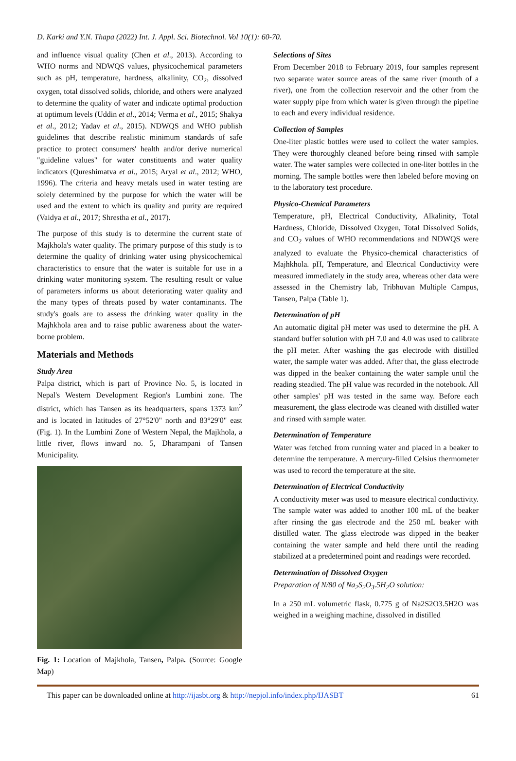D. Karki and Y.N. Thapa (2022) Int. J. Appl. Sci. Biotechnol. Vol 10(1): 60-70.
and influence visual quality (Chen et al., 2013). According to WHO norms and NDWQS values, physicochemical parameters such as pH, temperature, hardness, alkalinity, CO<sub>2</sub>, dissolved oxygen, total dissolved solids, chloride, and others were analyzed to determine the quality of water and indicate optimal production at optimum levels (Uddin et al., 2014; Verma et al., 2015; Shakya et al., 2012; Yadav et al., 2015). NDWQS and WHO publish guidelines that describe realistic minimum standards of safe practice to protect consumers' health and/or derive numerical "guideline values" for water constituents and water quality indicators (Qureshimatva et al., 2015; Aryal et al., 2012; WHO, 1996). The criteria and heavy metals used in water testing are solely determined by the purpose for which the water will be used and the extent to which its quality and purity are required (Vaidya et al., 2017; Shrestha et al., 2017).
The purpose of this study is to determine the current state of Majkhola's water quality. The primary purpose of this study is to determine the quality of drinking water using physicochemical characteristics to ensure that the water is suitable for use in a drinking water monitoring system. The resulting result or value of parameters informs us about deteriorating water quality and the many types of threats posed by water contaminants. The study's goals are to assess the drinking water quality in the Majhkhola area and to raise public awareness about the water-borne problem.
Materials and Methods
Study Area
Palpa district, which is part of Province No. 5, is located in Nepal's Western Development Region's Lumbini zone. The district, which has Tansen as its headquarters, spans 1373 km<sup>2</sup> and is located in latitudes of 27°52'0" north and 83°29'0" east (Fig. 1). In the Lumbini Zone of Western Nepal, the Majkhola, a little river, flows inward no. 5, Dharampani of Tansen Municipality.
Fig. 1: Location of Majkhola, Tansen, Palpa. (Source: Google Map)
Selections of Sites
From December 2018 to February 2019, four samples represent two separate water source areas of the same river (mouth of a river), one from the collection reservoir and the other from the water supply pipe from which water is given through the pipeline to each and every individual residence.
Collection of Samples
One-liter plastic bottles were used to collect the water samples. They were thoroughly cleaned before being rinsed with sample water. The water samples were collected in one-liter bottles in the morning. The sample bottles were then labeled before moving on to the laboratory test procedure.
Physico-Chemical Parameters
Temperature, pH, Electrical Conductivity, Alkalinity, Total Hardness, Chloride, Dissolved Oxygen, Total Dissolved Solids, and CO<sub>2</sub> values of WHO recommendations and NDWQS were analyzed to evaluate the Physico-chemical characteristics of Majhkhola. pH, Temperature, and Electrical Conductivity were measured immediately in the study area, whereas other data were assessed in the Chemistry lab, Tribhuvan Multiple Campus, Tansen, Palpa (Table 1).
Determination of pH
An automatic digital pH meter was used to determine the pH. A standard buffer solution with pH 7.0 and 4.0 was used to calibrate the pH meter. After washing the gas electrode with distilled water, the sample water was added. After that, the glass electrode was dipped in the beaker containing the water sample until the reading steadied. The pH value was recorded in the notebook. All other samples' pH was tested in the same way. Before each measurement, the glass electrode was cleaned with distilled water and rinsed with sample water.
Determination of Temperature
Water was fetched from running water and placed in a beaker to determine the temperature. A mercury-filled Celsius thermometer was used to record the temperature at the site.
Determination of Electrical Conductivity
A conductivity meter was used to measure electrical conductivity. The sample water was added to another 100 mL of the beaker after rinsing the gas electrode and the 250 mL beaker with distilled water. The glass electrode was dipped in the beaker containing the water sample and held there until the reading stabilized at a predetermined point and readings were recorded.
Determination of Dissolved Oxygen
Preparation of N/80 of Na<sub>2</sub>S<sub>2</sub>O<sub>3</sub>.5H<sub>2</sub>O solution:
In a 250 mL volumetric flask, 0.775 g of Na2S2O3.5H2O was weighed in a weighing machine, dissolved in distilled
This paper can be downloaded online at http://ijasbt.org & http://nepjol.info/index.php/IJASBT 61